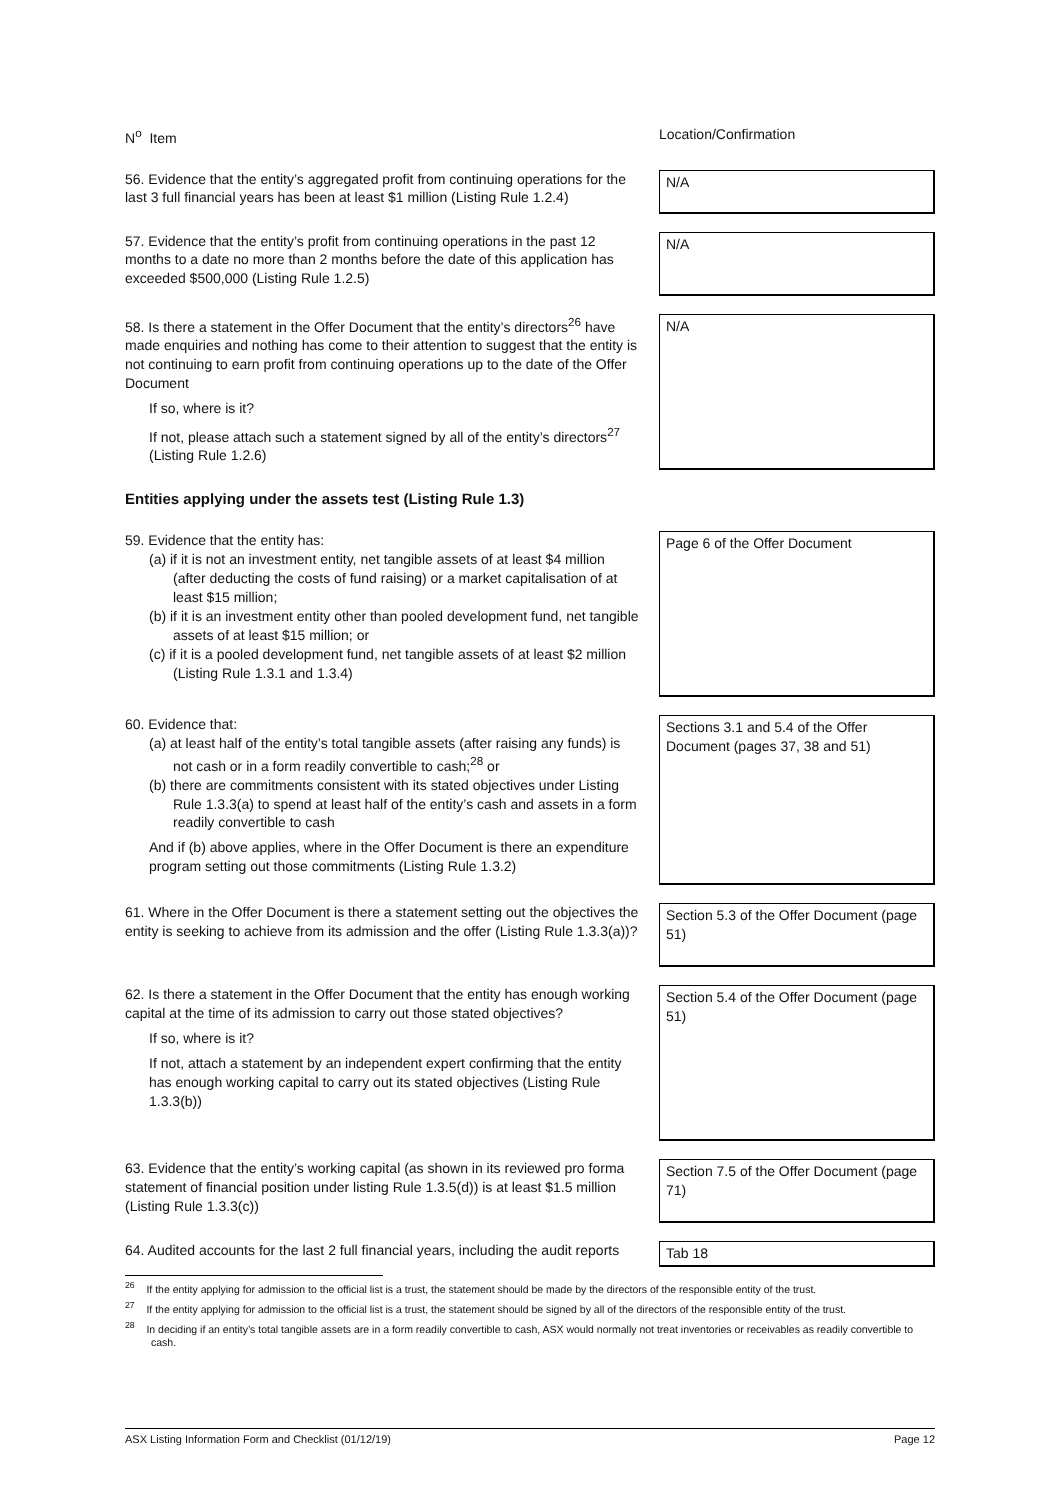N<sup>o</sup> Item Location/Confirmation
56. Evidence that the entity’s aggregated profit from continuing operations for the last 3 full financial years has been at least $1 million (Listing Rule 1.2.4)
N/A
57. Evidence that the entity’s profit from continuing operations in the past 12 months to a date no more than 2 months before the date of this application has exceeded $500,000 (Listing Rule 1.2.5)
N/A
58. Is there a statement in the Offer Document that the entity’s directors<sup>26</sup> have made enquiries and nothing has come to their attention to suggest that the entity is not continuing to earn profit from continuing operations up to the date of the Offer Document
If so, where is it?
If not, please attach such a statement signed by all of the entity’s directors<sup>27</sup> (Listing Rule 1.2.6)
N/A
Entities applying under the assets test (Listing Rule 1.3)
59. Evidence that the entity has:
(a) if it is not an investment entity, net tangible assets of at least $4 million (after deducting the costs of fund raising) or a market capitalisation of at least $15 million;
(b) if it is an investment entity other than pooled development fund, net tangible assets of at least $15 million; or
(c) if it is a pooled development fund, net tangible assets of at least $2 million (Listing Rule 1.3.1 and 1.3.4)
Page 6 of the Offer Document
60. Evidence that:
(a) at least half of the entity’s total tangible assets (after raising any funds) is not cash or in a form readily convertible to cash;<sup>28</sup> or
(b) there are commitments consistent with its stated objectives under Listing Rule 1.3.3(a) to spend at least half of the entity’s cash and assets in a form readily convertible to cash
And if (b) above applies, where in the Offer Document is there an expenditure program setting out those commitments (Listing Rule 1.3.2)
Sections 3.1 and 5.4 of the Offer Document (pages 37, 38 and 51)
61. Where in the Offer Document is there a statement setting out the objectives the entity is seeking to achieve from its admission and the offer (Listing Rule 1.3.3(a))?
Section 5.3 of the Offer Document (page 51)
62. Is there a statement in the Offer Document that the entity has enough working capital at the time of its admission to carry out those stated objectives?
If so, where is it?
If not, attach a statement by an independent expert confirming that the entity has enough working capital to carry out its stated objectives (Listing Rule 1.3.3(b))
Section 5.4 of the Offer Document (page 51)
63. Evidence that the entity’s working capital (as shown in its reviewed pro forma statement of financial position under listing Rule 1.3.5(d)) is at least $1.5 million (Listing Rule 1.3.3(c))
Section 7.5 of the Offer Document (page 71)
64. Audited accounts for the last 2 full financial years, including the audit reports
Tab 18
<sup>26</sup> If the entity applying for admission to the official list is a trust, the statement should be made by the directors of the responsible entity of the trust.
<sup>27</sup> If the entity applying for admission to the official list is a trust, the statement should be signed by all of the directors of the responsible entity of the trust.
<sup>28</sup> In deciding if an entity’s total tangible assets are in a form readily convertible to cash, ASX would normally not treat inventories or receivables as readily convertible to cash.
ASX Listing Information Form and Checklist (01/12/19) Page 12